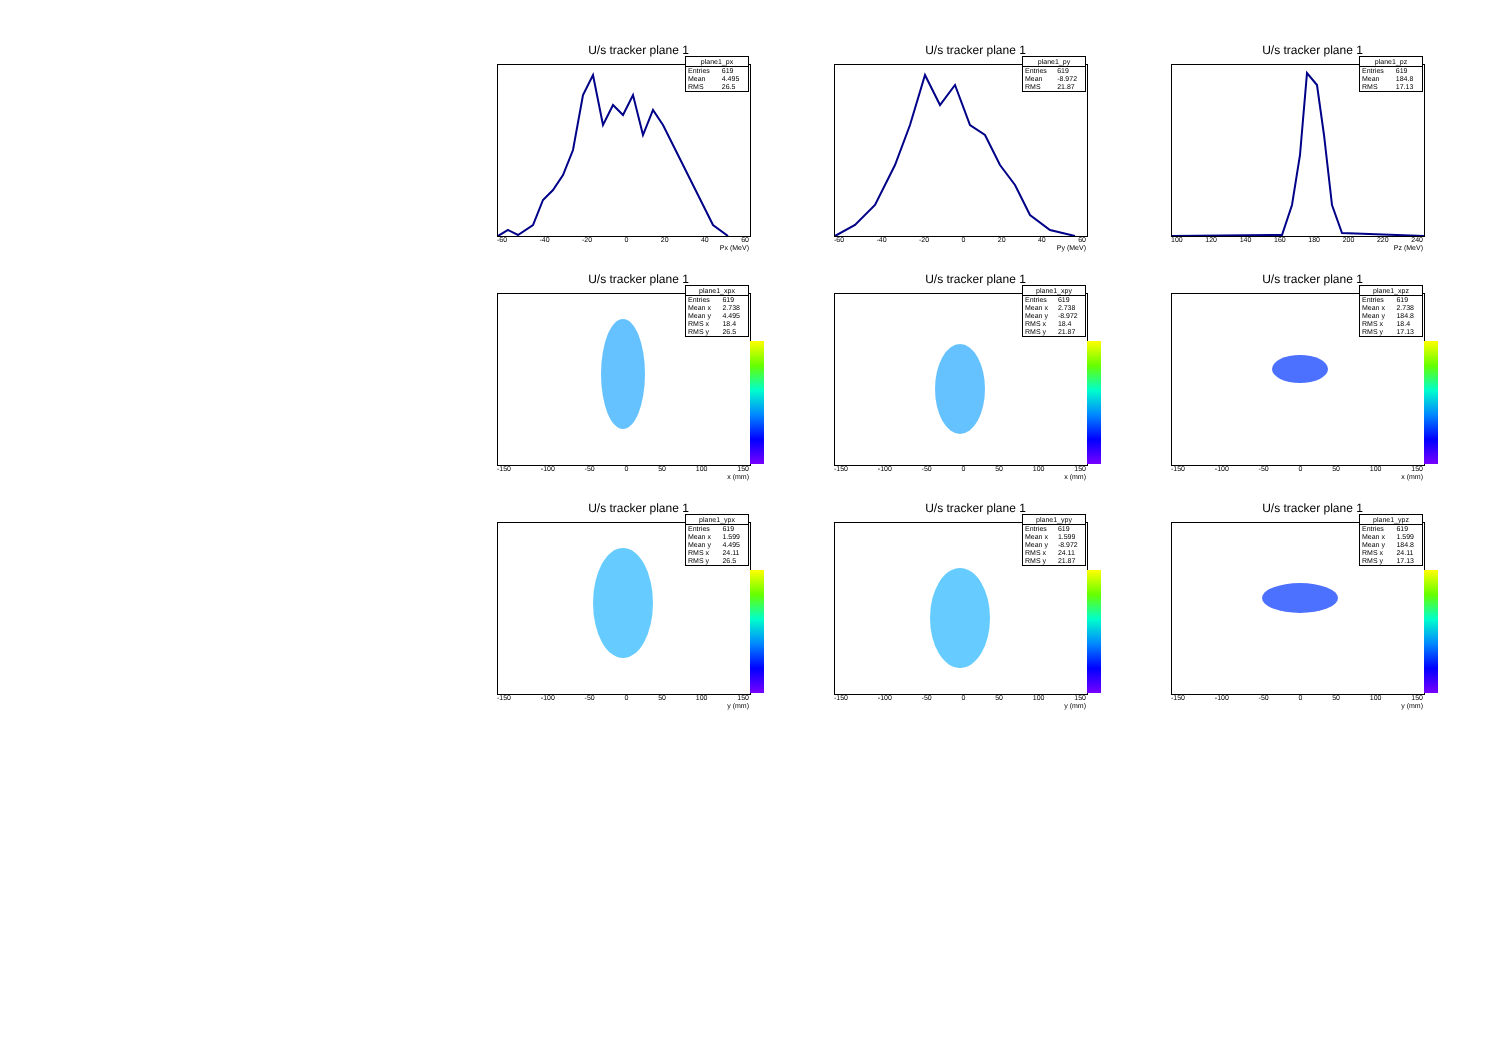U/s tracker plane 1
| plane1_px | |
| --- | --- |
| Entries | 619 |
| Mean | 4.495 |
| RMS | 26.5 |
-60 -40 -20 0 20 40 60
Px (MeV)
U/s tracker plane 1
| plane1_py | |
| --- | --- |
| Entries | 619 |
| Mean | -8.972 |
| RMS | 21.87 |
-60 -40 -20 0 20 40 60
Py (MeV)
U/s tracker plane 1
| plane1_pz | |
| --- | --- |
| Entries | 619 |
| Mean | 184.8 |
| RMS | 17.13 |
100 120 140 160 180 200 220 240
Pz (MeV)
U/s tracker plane 1
| plane1_xpx | |
| --- | --- |
| Entries | 619 |
| Mean x | 2.738 |
| Mean y | 4.495 |
| RMS x | 18.4 |
| RMS y | 26.5 |
-150 -100 -50 0 50 100 150
x (mm)
U/s tracker plane 1
| plane1_xpy | |
| --- | --- |
| Entries | 619 |
| Mean x | 2.738 |
| Mean y | -8.972 |
| RMS x | 18.4 |
| RMS y | 21.87 |
-150 -100 -50 0 50 100 150
x (mm)
U/s tracker plane 1
| plane1_xpz | |
| --- | --- |
| Entries | 619 |
| Mean x | 2.738 |
| Mean y | 184.8 |
| RMS x | 18.4 |
| RMS y | 17.13 |
-150 -100 -50 0 50 100 150
x (mm)
U/s tracker plane 1
| plane1_ypx | |
| --- | --- |
| Entries | 619 |
| Mean x | 1.599 |
| Mean y | 4.495 |
| RMS x | 24.11 |
| RMS y | 26.5 |
-150 -100 -50 0 50 100 150
y (mm)
U/s tracker plane 1
| plane1_ypy | |
| --- | --- |
| Entries | 619 |
| Mean x | 1.599 |
| Mean y | -8.972 |
| RMS x | 24.11 |
| RMS y | 21.87 |
-150 -100 -50 0 50 100 150
y (mm)
U/s tracker plane 1
| plane1_ypz | |
| --- | --- |
| Entries | 619 |
| Mean x | 1.599 |
| Mean y | 184.8 |
| RMS x | 24.11 |
| RMS y | 17.13 |
-150 -100 -50 0 50 100 150
y (mm)